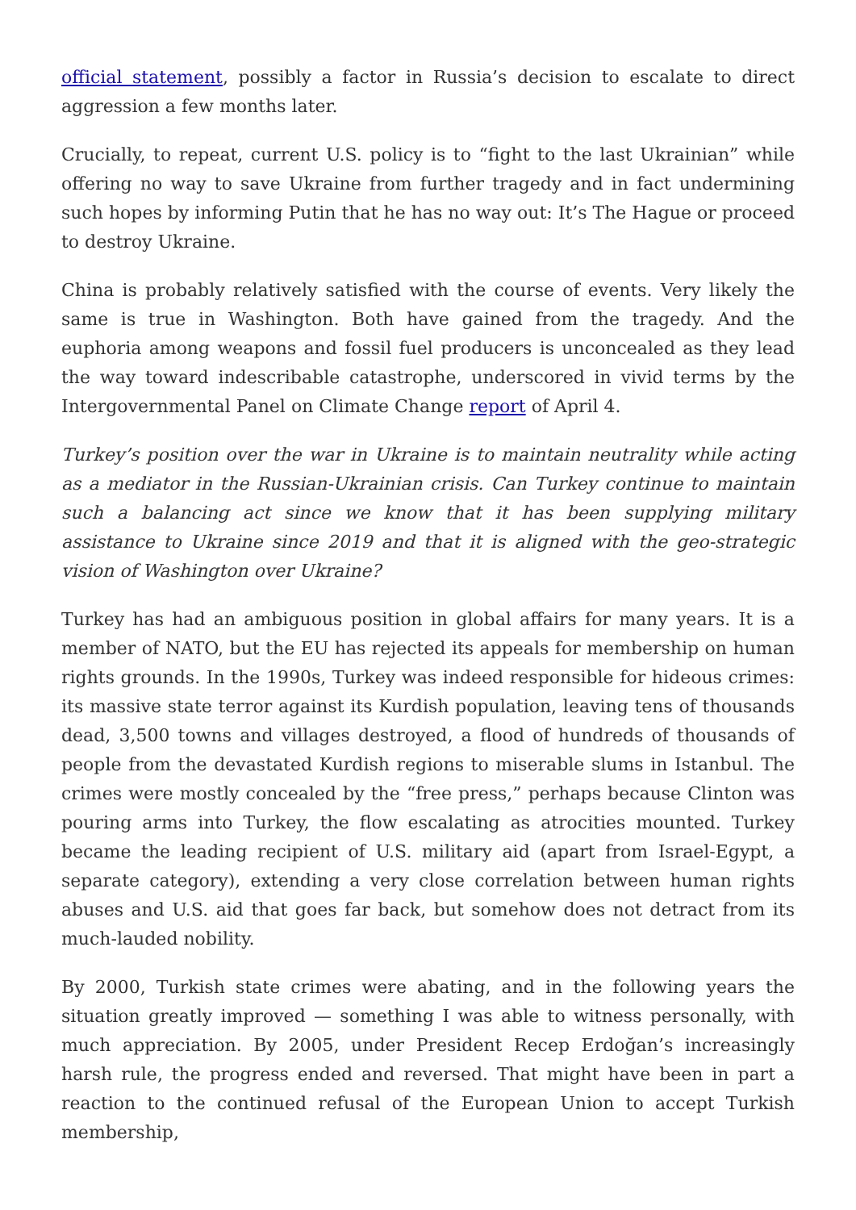official statement, possibly a factor in Russia’s decision to escalate to direct aggression a few months later.
Crucially, to repeat, current U.S. policy is to “fight to the last Ukrainian” while offering no way to save Ukraine from further tragedy and in fact undermining such hopes by informing Putin that he has no way out: It’s The Hague or proceed to destroy Ukraine.
China is probably relatively satisfied with the course of events. Very likely the same is true in Washington. Both have gained from the tragedy. And the euphoria among weapons and fossil fuel producers is unconcealed as they lead the way toward indescribable catastrophe, underscored in vivid terms by the Intergovernmental Panel on Climate Change report of April 4.
Turkey’s position over the war in Ukraine is to maintain neutrality while acting as a mediator in the Russian-Ukrainian crisis. Can Turkey continue to maintain such a balancing act since we know that it has been supplying military assistance to Ukraine since 2019 and that it is aligned with the geo-strategic vision of Washington over Ukraine?
Turkey has had an ambiguous position in global affairs for many years. It is a member of NATO, but the EU has rejected its appeals for membership on human rights grounds. In the 1990s, Turkey was indeed responsible for hideous crimes: its massive state terror against its Kurdish population, leaving tens of thousands dead, 3,500 towns and villages destroyed, a flood of hundreds of thousands of people from the devastated Kurdish regions to miserable slums in Istanbul. The crimes were mostly concealed by the “free press,” perhaps because Clinton was pouring arms into Turkey, the flow escalating as atrocities mounted. Turkey became the leading recipient of U.S. military aid (apart from Israel-Egypt, a separate category), extending a very close correlation between human rights abuses and U.S. aid that goes far back, but somehow does not detract from its much-lauded nobility.
By 2000, Turkish state crimes were abating, and in the following years the situation greatly improved — something I was able to witness personally, with much appreciation. By 2005, under President Recep Erdoğan’s increasingly harsh rule, the progress ended and reversed. That might have been in part a reaction to the continued refusal of the European Union to accept Turkish membership,